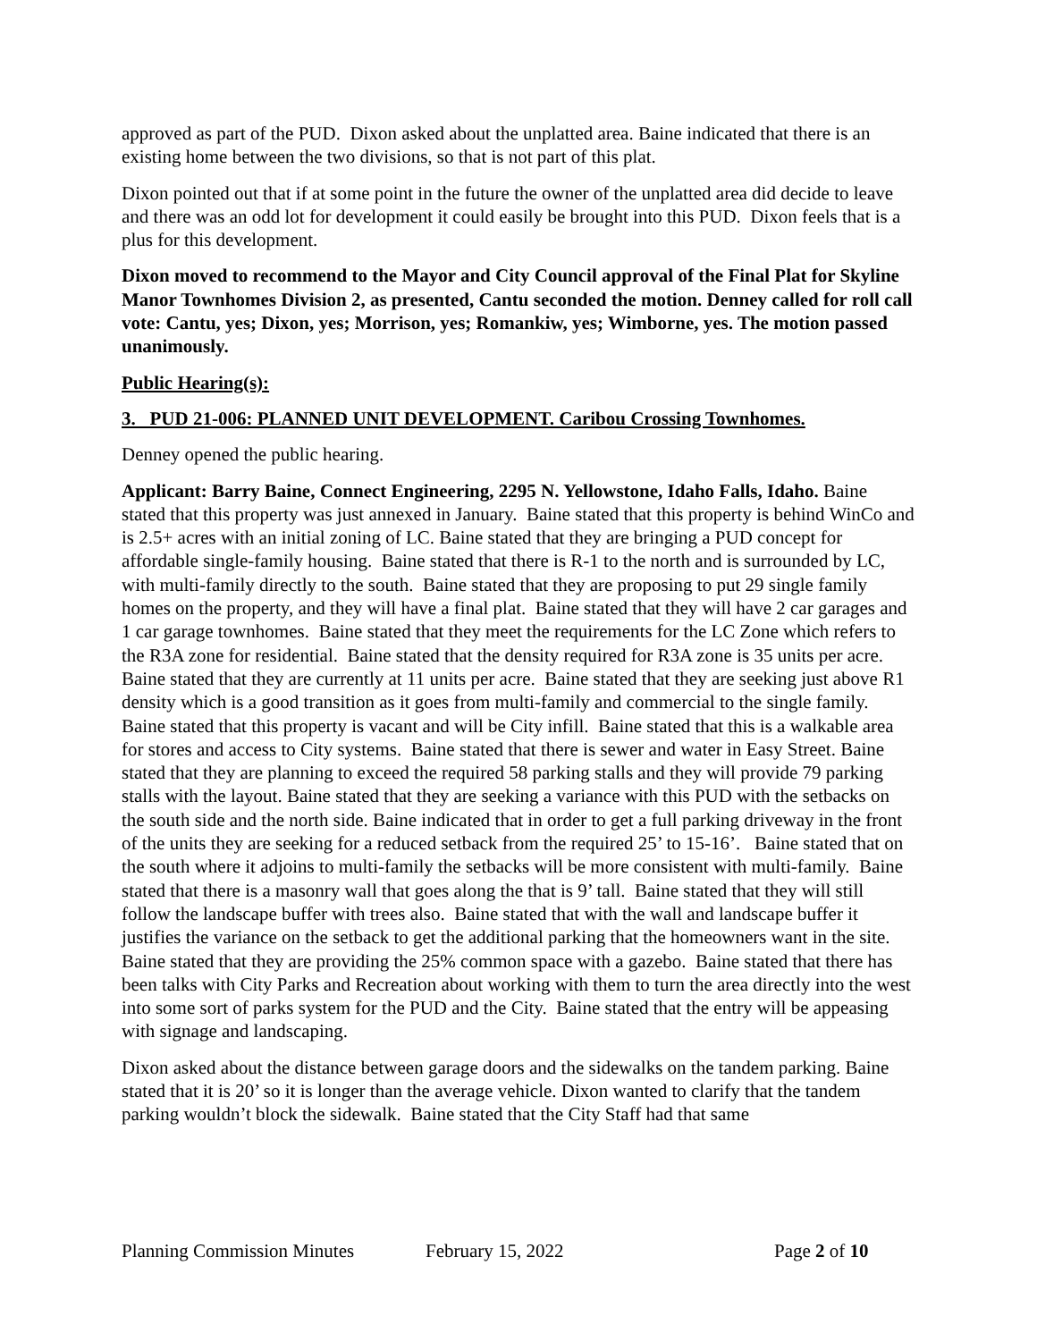approved as part of the PUD. Dixon asked about the unplatted area. Baine indicated that there is an existing home between the two divisions, so that is not part of this plat.
Dixon pointed out that if at some point in the future the owner of the unplatted area did decide to leave and there was an odd lot for development it could easily be brought into this PUD. Dixon feels that is a plus for this development.
Dixon moved to recommend to the Mayor and City Council approval of the Final Plat for Skyline Manor Townhomes Division 2, as presented, Cantu seconded the motion. Denney called for roll call vote: Cantu, yes; Dixon, yes; Morrison, yes; Romankiw, yes; Wimborne, yes. The motion passed unanimously.
Public Hearing(s):
3. PUD 21-006: PLANNED UNIT DEVELOPMENT. Caribou Crossing Townhomes.
Denney opened the public hearing.
Applicant: Barry Baine, Connect Engineering, 2295 N. Yellowstone, Idaho Falls, Idaho. Baine stated that this property was just annexed in January. Baine stated that this property is behind WinCo and is 2.5+ acres with an initial zoning of LC. Baine stated that they are bringing a PUD concept for affordable single-family housing. Baine stated that there is R-1 to the north and is surrounded by LC, with multi-family directly to the south. Baine stated that they are proposing to put 29 single family homes on the property, and they will have a final plat. Baine stated that they will have 2 car garages and 1 car garage townhomes. Baine stated that they meet the requirements for the LC Zone which refers to the R3A zone for residential. Baine stated that the density required for R3A zone is 35 units per acre. Baine stated that they are currently at 11 units per acre. Baine stated that they are seeking just above R1 density which is a good transition as it goes from multi-family and commercial to the single family. Baine stated that this property is vacant and will be City infill. Baine stated that this is a walkable area for stores and access to City systems. Baine stated that there is sewer and water in Easy Street. Baine stated that they are planning to exceed the required 58 parking stalls and they will provide 79 parking stalls with the layout. Baine stated that they are seeking a variance with this PUD with the setbacks on the south side and the north side. Baine indicated that in order to get a full parking driveway in the front of the units they are seeking for a reduced setback from the required 25’ to 15-16’. Baine stated that on the south where it adjoins to multi-family the setbacks will be more consistent with multi-family. Baine stated that there is a masonry wall that goes along the that is 9’ tall. Baine stated that they will still follow the landscape buffer with trees also. Baine stated that with the wall and landscape buffer it justifies the variance on the setback to get the additional parking that the homeowners want in the site. Baine stated that they are providing the 25% common space with a gazebo. Baine stated that there has been talks with City Parks and Recreation about working with them to turn the area directly into the west into some sort of parks system for the PUD and the City. Baine stated that the entry will be appeasing with signage and landscaping.
Dixon asked about the distance between garage doors and the sidewalks on the tandem parking. Baine stated that it is 20’ so it is longer than the average vehicle. Dixon wanted to clarify that the tandem parking wouldn’t block the sidewalk. Baine stated that the City Staff had that same
Planning Commission Minutes February 15, 2022 Page 2 of 10